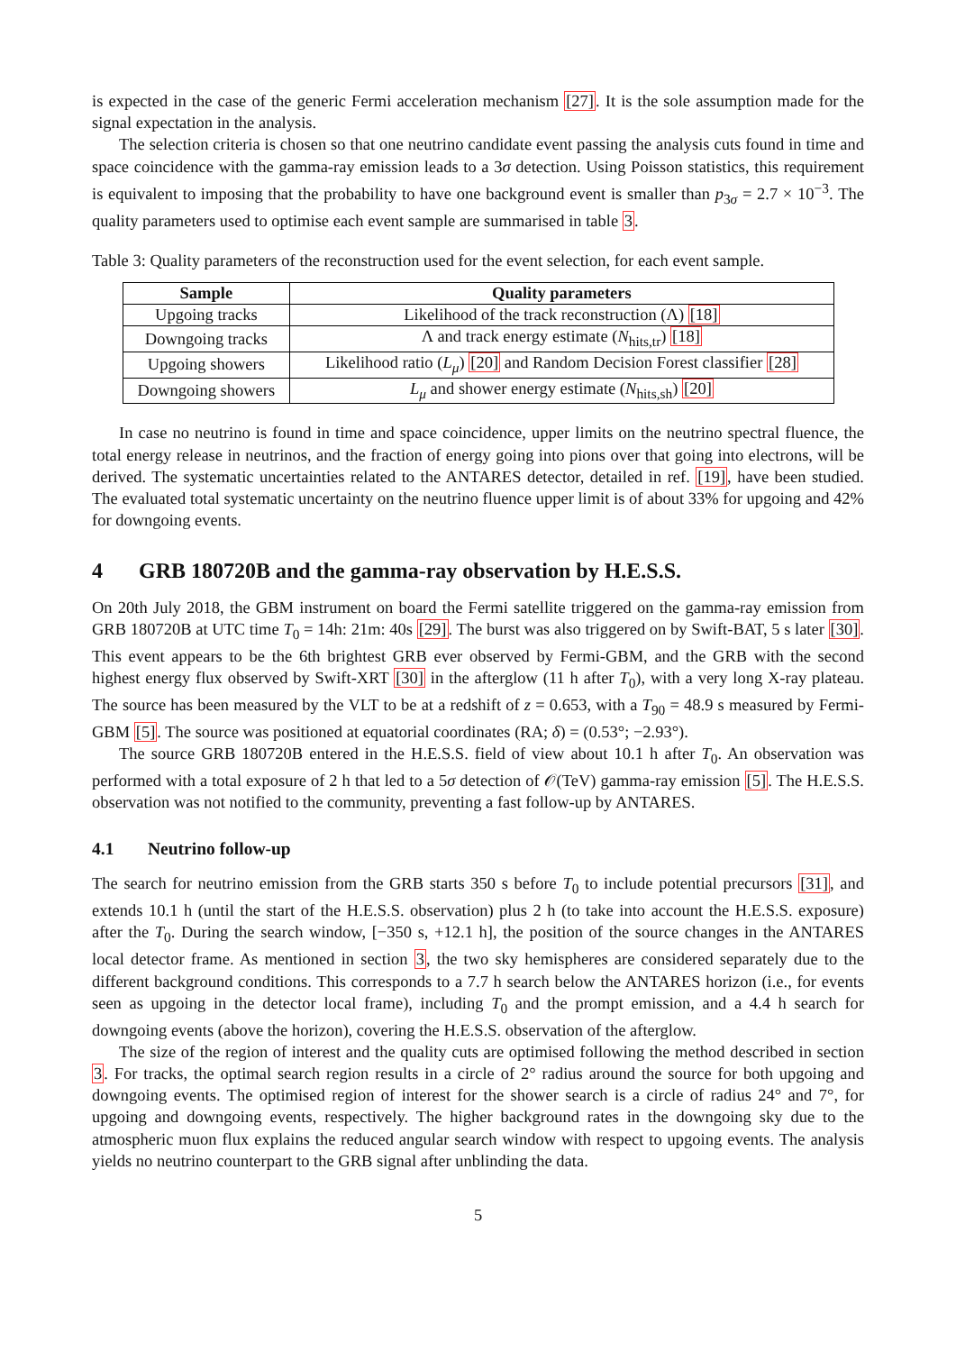is expected in the case of the generic Fermi acceleration mechanism [27]. It is the sole assumption made for the signal expectation in the analysis.
The selection criteria is chosen so that one neutrino candidate event passing the analysis cuts found in time and space coincidence with the gamma-ray emission leads to a 3σ detection. Using Poisson statistics, this requirement is equivalent to imposing that the probability to have one background event is smaller than p<sub>3σ</sub> = 2.7 × 10<sup>−3</sup>. The quality parameters used to optimise each event sample are summarised in table 3.
Table 3: Quality parameters of the reconstruction used for the event selection, for each event sample.
| Sample | Quality parameters |
| --- | --- |
| Upgoing tracks | Likelihood of the track reconstruction (Λ) [18] |
| Downgoing tracks | Λ and track energy estimate ( N<sub>hits,tr</sub>) [18] |
| Upgoing showers | Likelihood ratio ( L<sub>μ</sub> ) [20] and Random Decision Forest classifier [28] |
| Downgoing showers | L<sub>μ</sub> and shower energy estimate ( N<sub>hits,sh</sub>) [20] |
In case no neutrino is found in time and space coincidence, upper limits on the neutrino spectral fluence, the total energy release in neutrinos, and the fraction of energy going into pions over that going into electrons, will be derived. The systematic uncertainties related to the ANTARES detector, detailed in ref. [19], have been studied. The evaluated total systematic uncertainty on the neutrino fluence upper limit is of about 33% for upgoing and 42% for downgoing events.
4 GRB 180720B and the gamma-ray observation by H.E.S.S.
On 20th July 2018, the GBM instrument on board the Fermi satellite triggered on the gamma-ray emission from GRB 180720B at UTC time T<sub>0</sub> = 14h: 21m: 40s [29]. The burst was also triggered on by Swift-BAT, 5 s later [30]. This event appears to be the 6th brightest GRB ever observed by Fermi-GBM, and the GRB with the second highest energy flux observed by Swift-XRT [30] in the afterglow (11 h after T<sub>0</sub>), with a very long X-ray plateau. The source has been measured by the VLT to be at a redshift of z = 0.653, with a T<sub>90</sub> = 48.9 s measured by Fermi-GBM [5]. The source was positioned at equatorial coordinates (RA; δ) = (0.53°; −2.93°).
The source GRB 180720B entered in the H.E.S.S. field of view about 10.1 h after T<sub>0</sub>. An observation was performed with a total exposure of 2 h that led to a 5σ detection of 𝒪(TeV) gamma-ray emission [5]. The H.E.S.S. observation was not notified to the community, preventing a fast follow-up by ANTARES.
4.1 Neutrino follow-up
The search for neutrino emission from the GRB starts 350 s before T<sub>0</sub> to include potential precursors [31], and extends 10.1 h (until the start of the H.E.S.S. observation) plus 2 h (to take into account the H.E.S.S. exposure) after the T<sub>0</sub>. During the search window, [−350 s, +12.1 h], the position of the source changes in the ANTARES local detector frame. As mentioned in section 3, the two sky hemispheres are considered separately due to the different background conditions. This corresponds to a 7.7 h search below the ANTARES horizon (i.e., for events seen as upgoing in the detector local frame), including T<sub>0</sub> and the prompt emission, and a 4.4 h search for downgoing events (above the horizon), covering the H.E.S.S. observation of the afterglow.
The size of the region of interest and the quality cuts are optimised following the method described in section 3. For tracks, the optimal search region results in a circle of 2° radius around the source for both upgoing and downgoing events. The optimised region of interest for the shower search is a circle of radius 24° and 7°, for upgoing and downgoing events, respectively. The higher background rates in the downgoing sky due to the atmospheric muon flux explains the reduced angular search window with respect to upgoing events. The analysis yields no neutrino counterpart to the GRB signal after unblinding the data.
5